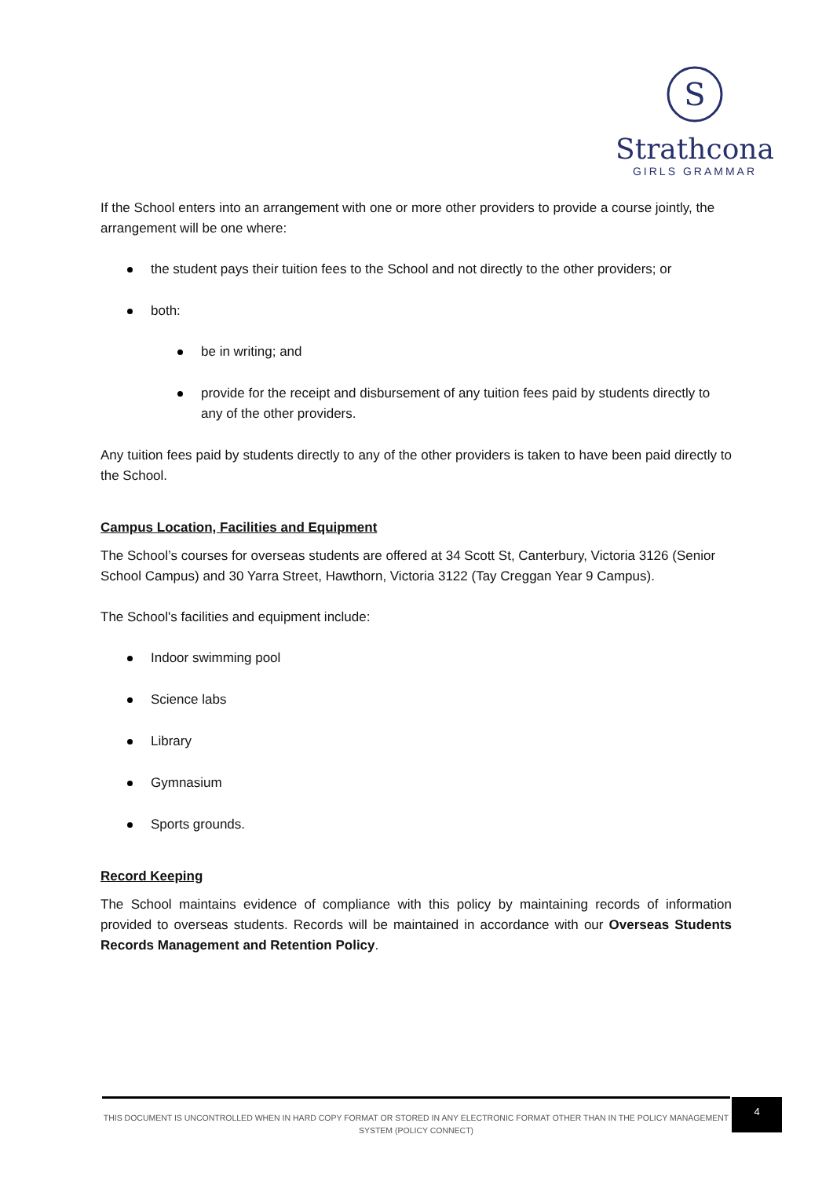S
Strathcona
GIRLS GRAMMAR
If the School enters into an arrangement with one or more other providers to provide a course jointly, the arrangement will be one where:
the student pays their tuition fees to the School and not directly to the other providers; or
both:
be in writing; and
provide for the receipt and disbursement of any tuition fees paid by students directly to any of the other providers.
Any tuition fees paid by students directly to any of the other providers is taken to have been paid directly to the School.
Campus Location, Facilities and Equipment
The School’s courses for overseas students are offered at 34 Scott St, Canterbury, Victoria 3126 (Senior School Campus) and 30 Yarra Street, Hawthorn, Victoria 3122 (Tay Creggan Year 9 Campus).
The School's facilities and equipment include:
Indoor swimming pool
Science labs
Library
Gymnasium
Sports grounds.
Record Keeping
The School maintains evidence of compliance with this policy by maintaining records of information provided to overseas students. Records will be maintained in accordance with our Overseas Students Records Management and Retention Policy.
THIS DOCUMENT IS UNCONTROLLED WHEN IN HARD COPY FORMAT OR STORED IN ANY ELECTRONIC FORMAT OTHER THAN IN THE POLICY MANAGEMENT SYSTEM (POLICY CONNECT)
4